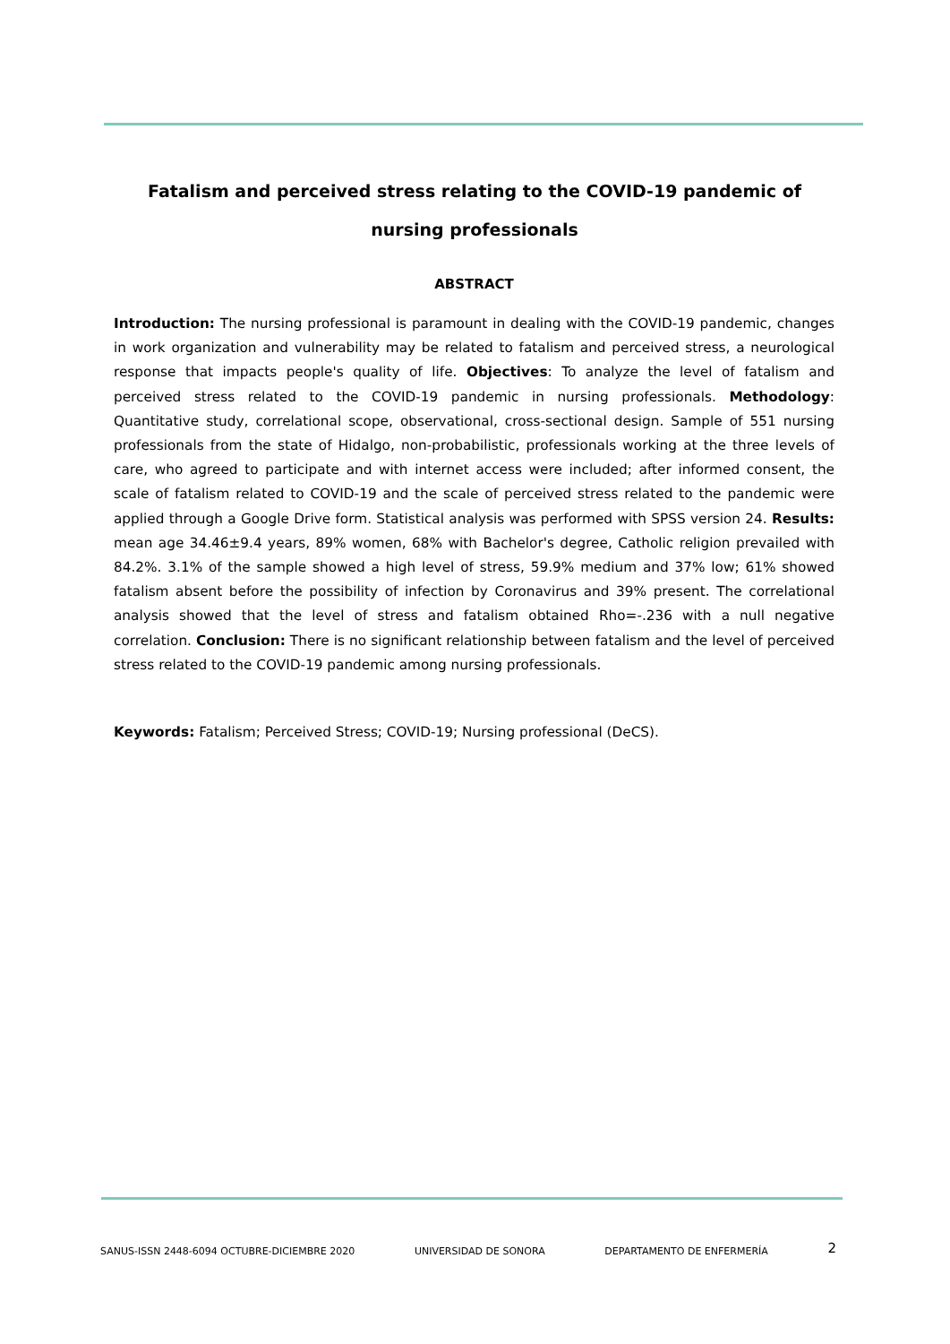Fatalism and perceived stress relating to the COVID-19 pandemic of nursing professionals
ABSTRACT
Introduction: The nursing professional is paramount in dealing with the COVID-19 pandemic, changes in work organization and vulnerability may be related to fatalism and perceived stress, a neurological response that impacts people's quality of life. Objectives: To analyze the level of fatalism and perceived stress related to the COVID-19 pandemic in nursing professionals. Methodology: Quantitative study, correlational scope, observational, cross-sectional design. Sample of 551 nursing professionals from the state of Hidalgo, non-probabilistic, professionals working at the three levels of care, who agreed to participate and with internet access were included; after informed consent, the scale of fatalism related to COVID-19 and the scale of perceived stress related to the pandemic were applied through a Google Drive form. Statistical analysis was performed with SPSS version 24. Results: mean age 34.46±9.4 years, 89% women, 68% with Bachelor's degree, Catholic religion prevailed with 84.2%. 3.1% of the sample showed a high level of stress, 59.9% medium and 37% low; 61% showed fatalism absent before the possibility of infection by Coronavirus and 39% present. The correlational analysis showed that the level of stress and fatalism obtained Rho=-.236 with a null negative correlation. Conclusion: There is no significant relationship between fatalism and the level of perceived stress related to the COVID-19 pandemic among nursing professionals.
Keywords: Fatalism; Perceived Stress; COVID-19; Nursing professional (DeCS).
SANUS-ISSN 2448-6094 OCTUBRE-DICIEMBRE 2020 UNIVERSIDAD DE SONORA DEPARTAMENTO DE ENFERMERÍA 2